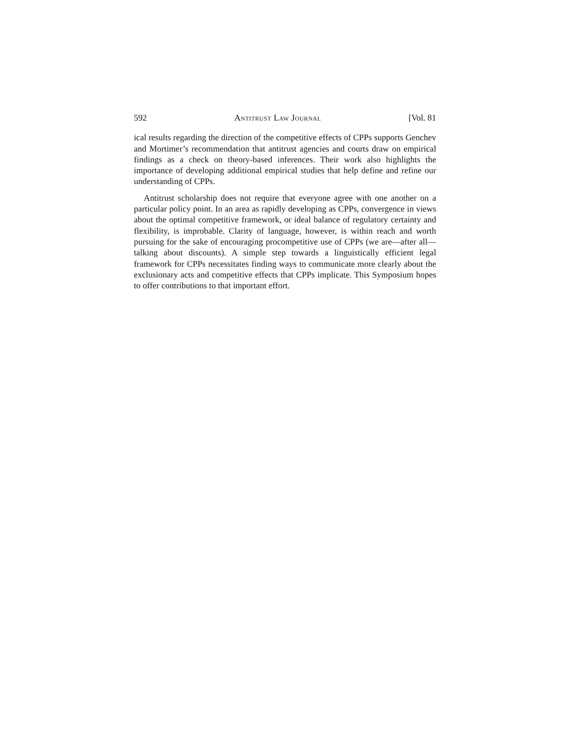592 Antitrust Law Journal [Vol. 81
ical results regarding the direction of the competitive effects of CPPs supports Genchev and Mortimer’s recommendation that antitrust agencies and courts draw on empirical findings as a check on theory-based inferences. Their work also highlights the importance of developing additional empirical studies that help define and refine our understanding of CPPs.
Antitrust scholarship does not require that everyone agree with one another on a particular policy point. In an area as rapidly developing as CPPs, convergence in views about the optimal competitive framework, or ideal balance of regulatory certainty and flexibility, is improbable. Clarity of language, however, is within reach and worth pursuing for the sake of encouraging procompetitive use of CPPs (we are—after all—talking about discounts). A simple step towards a linguistically efficient legal framework for CPPs necessitates finding ways to communicate more clearly about the exclusionary acts and competitive effects that CPPs implicate. This Symposium hopes to offer contributions to that important effort.